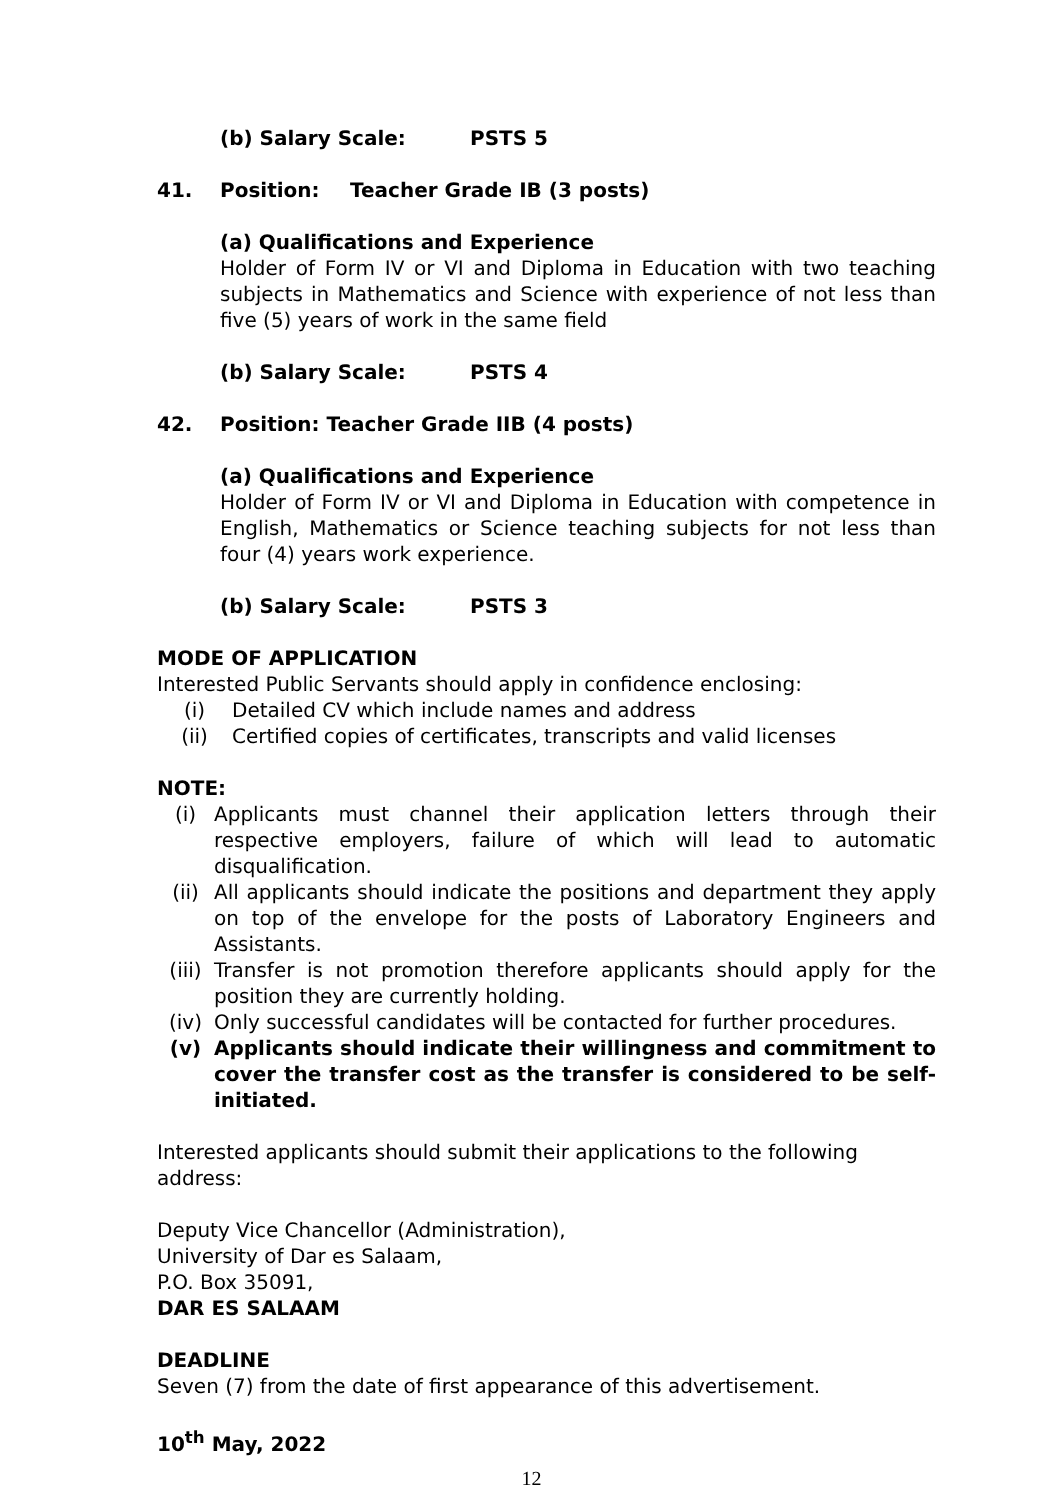(b) Salary Scale: PSTS 5
41. Position: Teacher Grade IB (3 posts)
(a) Qualifications and Experience
Holder of Form IV or VI and Diploma in Education with two teaching subjects in Mathematics and Science with experience of not less than five (5) years of work in the same field
(b) Salary Scale: PSTS 4
42. Position: Teacher Grade IIB (4 posts)
(a) Qualifications and Experience
Holder of Form IV or VI and Diploma in Education with competence in English, Mathematics or Science teaching subjects for not less than four (4) years work experience.
(b) Salary Scale: PSTS 3
MODE OF APPLICATION
Interested Public Servants should apply in confidence enclosing:
(i) Detailed CV which include names and address
(ii) Certified copies of certificates, transcripts and valid licenses
NOTE:
(i) Applicants must channel their application letters through their respective employers, failure of which will lead to automatic disqualification.
(ii) All applicants should indicate the positions and department they apply on top of the envelope for the posts of Laboratory Engineers and Assistants.
(iii) Transfer is not promotion therefore applicants should apply for the position they are currently holding.
(iv) Only successful candidates will be contacted for further procedures.
(v) Applicants should indicate their willingness and commitment to cover the transfer cost as the transfer is considered to be self-initiated.
Interested applicants should submit their applications to the following address:
Deputy Vice Chancellor (Administration),
University of Dar es Salaam,
P.O. Box 35091,
DAR ES SALAAM
DEADLINE
Seven (7) from the date of first appearance of this advertisement.
10<sup>th</sup> May, 2022
12